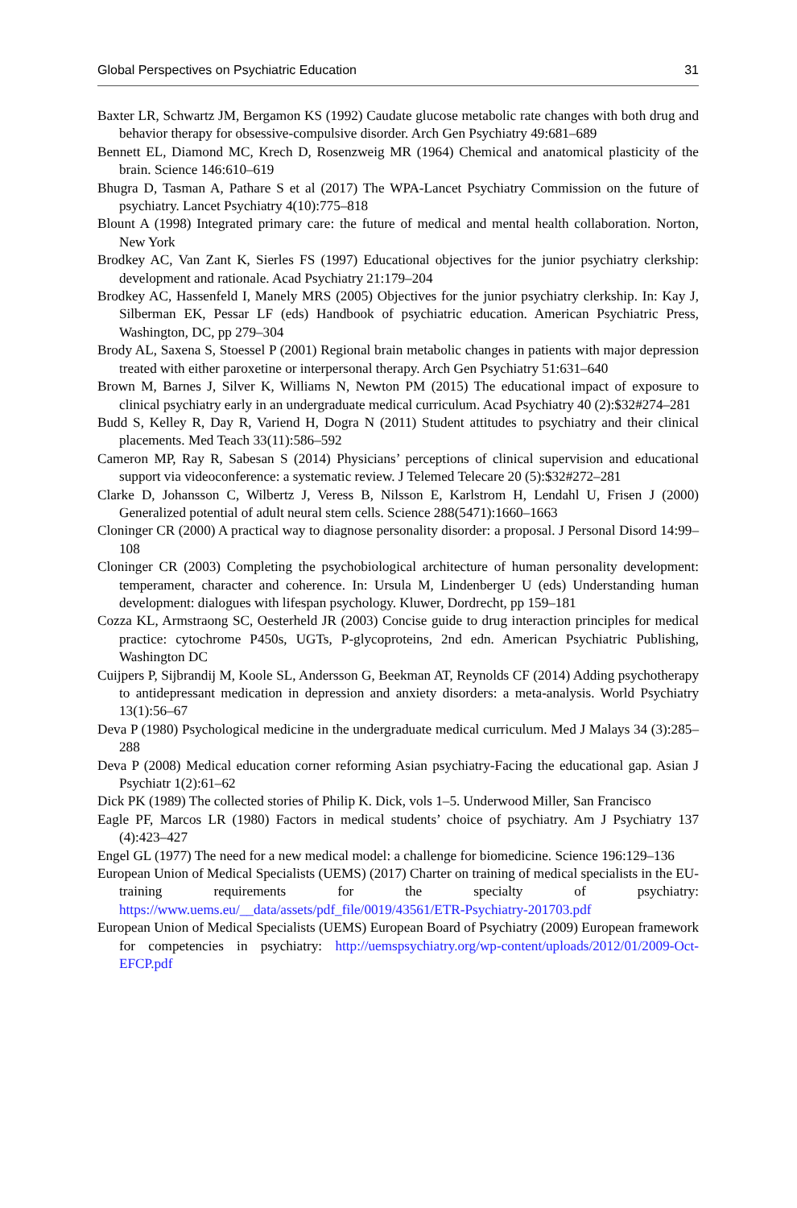Global Perspectives on Psychiatric Education 31
Baxter LR, Schwartz JM, Bergamon KS (1992) Caudate glucose metabolic rate changes with both drug and behavior therapy for obsessive-compulsive disorder. Arch Gen Psychiatry 49:681–689
Bennett EL, Diamond MC, Krech D, Rosenzweig MR (1964) Chemical and anatomical plasticity of the brain. Science 146:610–619
Bhugra D, Tasman A, Pathare S et al (2017) The WPA-Lancet Psychiatry Commission on the future of psychiatry. Lancet Psychiatry 4(10):775–818
Blount A (1998) Integrated primary care: the future of medical and mental health collaboration. Norton, New York
Brodkey AC, Van Zant K, Sierles FS (1997) Educational objectives for the junior psychiatry clerkship: development and rationale. Acad Psychiatry 21:179–204
Brodkey AC, Hassenfeld I, Manely MRS (2005) Objectives for the junior psychiatry clerkship. In: Kay J, Silberman EK, Pessar LF (eds) Handbook of psychiatric education. American Psychiatric Press, Washington, DC, pp 279–304
Brody AL, Saxena S, Stoessel P (2001) Regional brain metabolic changes in patients with major depression treated with either paroxetine or interpersonal therapy. Arch Gen Psychiatry 51:631–640
Brown M, Barnes J, Silver K, Williams N, Newton PM (2015) The educational impact of exposure to clinical psychiatry early in an undergraduate medical curriculum. Acad Psychiatry 40 (2):$32#274–281
Budd S, Kelley R, Day R, Variend H, Dogra N (2011) Student attitudes to psychiatry and their clinical placements. Med Teach 33(11):586–592
Cameron MP, Ray R, Sabesan S (2014) Physicians’ perceptions of clinical supervision and educational support via videoconference: a systematic review. J Telemed Telecare 20 (5):$32#272–281
Clarke D, Johansson C, Wilbertz J, Veress B, Nilsson E, Karlstrom H, Lendahl U, Frisen J (2000) Generalized potential of adult neural stem cells. Science 288(5471):1660–1663
Cloninger CR (2000) A practical way to diagnose personality disorder: a proposal. J Personal Disord 14:99–108
Cloninger CR (2003) Completing the psychobiological architecture of human personality development: temperament, character and coherence. In: Ursula M, Lindenberger U (eds) Understanding human development: dialogues with lifespan psychology. Kluwer, Dordrecht, pp 159–181
Cozza KL, Armstraong SC, Oesterheld JR (2003) Concise guide to drug interaction principles for medical practice: cytochrome P450s, UGTs, P-glycoproteins, 2nd edn. American Psychiatric Publishing, Washington DC
Cuijpers P, Sijbrandij M, Koole SL, Andersson G, Beekman AT, Reynolds CF (2014) Adding psychotherapy to antidepressant medication in depression and anxiety disorders: a meta-analysis. World Psychiatry 13(1):56–67
Deva P (1980) Psychological medicine in the undergraduate medical curriculum. Med J Malays 34 (3):285–288
Deva P (2008) Medical education corner reforming Asian psychiatry-Facing the educational gap. Asian J Psychiatr 1(2):61–62
Dick PK (1989) The collected stories of Philip K. Dick, vols 1–5. Underwood Miller, San Francisco
Eagle PF, Marcos LR (1980) Factors in medical students’ choice of psychiatry. Am J Psychiatry 137 (4):423–427
Engel GL (1977) The need for a new medical model: a challenge for biomedicine. Science 196:129–136
European Union of Medical Specialists (UEMS) (2017) Charter on training of medical specialists in the EU-training requirements for the specialty of psychiatry: https://www.uems.eu/__data/assets/pdf_file/0019/43561/ETR-Psychiatry-201703.pdf
European Union of Medical Specialists (UEMS) European Board of Psychiatry (2009) European framework for competencies in psychiatry: http://uemspsychiatry.org/wp-content/uploads/2012/01/2009-Oct-EFCP.pdf